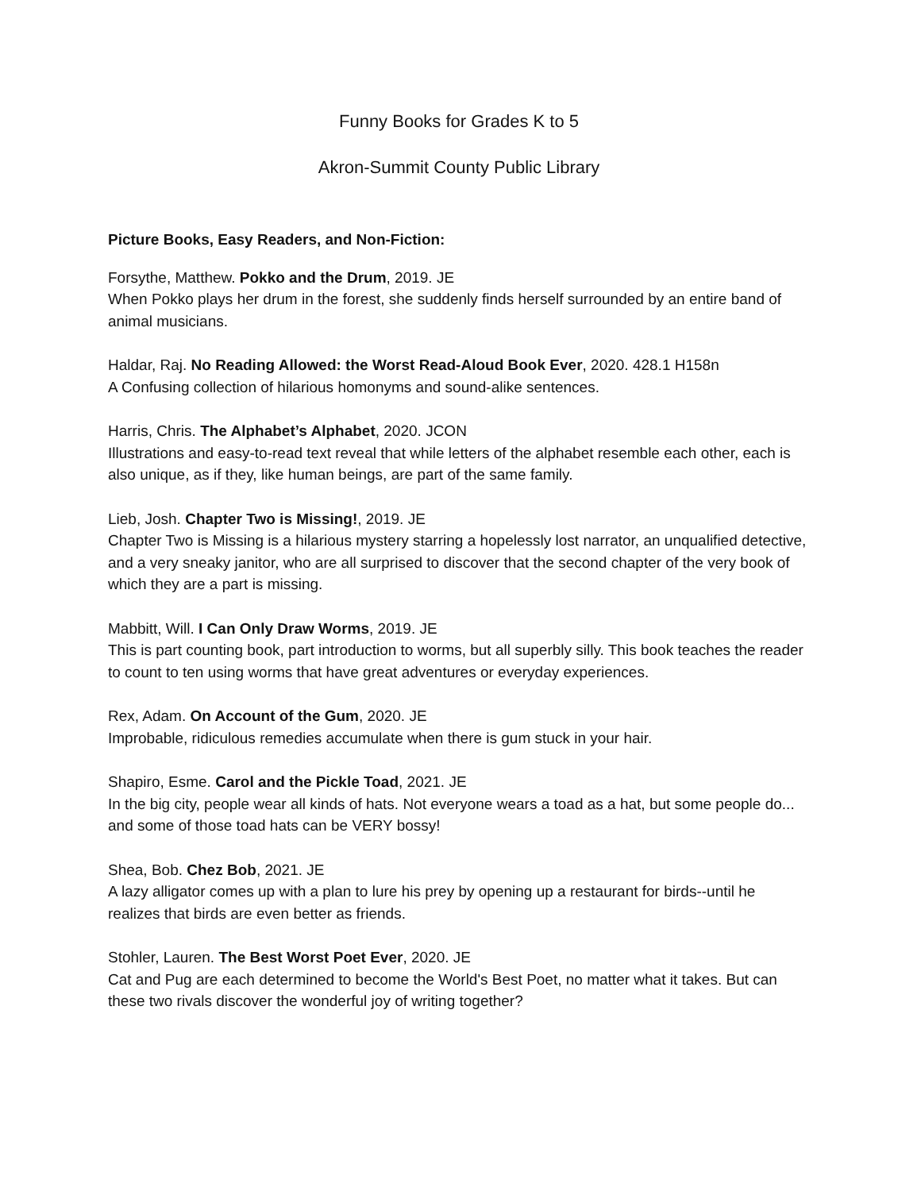Funny Books for Grades K to 5
Akron-Summit County Public Library
Picture Books, Easy Readers, and Non-Fiction:
Forsythe, Matthew. Pokko and the Drum, 2019. JE
When Pokko plays her drum in the forest, she suddenly finds herself surrounded by an entire band of animal musicians.
Haldar, Raj. No Reading Allowed: the Worst Read-Aloud Book Ever, 2020. 428.1 H158n
A Confusing collection of hilarious homonyms and sound-alike sentences.
Harris, Chris. The Alphabet’s Alphabet, 2020. JCON
Illustrations and easy-to-read text reveal that while letters of the alphabet resemble each other, each is also unique, as if they, like human beings, are part of the same family.
Lieb, Josh. Chapter Two is Missing!, 2019. JE
Chapter Two is Missing is a hilarious mystery starring a hopelessly lost narrator, an unqualified detective, and a very sneaky janitor, who are all surprised to discover that the second chapter of the very book of which they are a part is missing.
Mabbitt, Will. I Can Only Draw Worms, 2019. JE
This is part counting book, part introduction to worms, but all superbly silly. This book teaches the reader to count to ten using worms that have great adventures or everyday experiences.
Rex, Adam. On Account of the Gum, 2020. JE
Improbable, ridiculous remedies accumulate when there is gum stuck in your hair.
Shapiro, Esme. Carol and the Pickle Toad, 2021. JE
In the big city, people wear all kinds of hats. Not everyone wears a toad as a hat, but some people do... and some of those toad hats can be VERY bossy!
Shea, Bob. Chez Bob, 2021. JE
A lazy alligator comes up with a plan to lure his prey by opening up a restaurant for birds--until he realizes that birds are even better as friends.
Stohler, Lauren. The Best Worst Poet Ever, 2020. JE
Cat and Pug are each determined to become the World's Best Poet, no matter what it takes. But can these two rivals discover the wonderful joy of writing together?